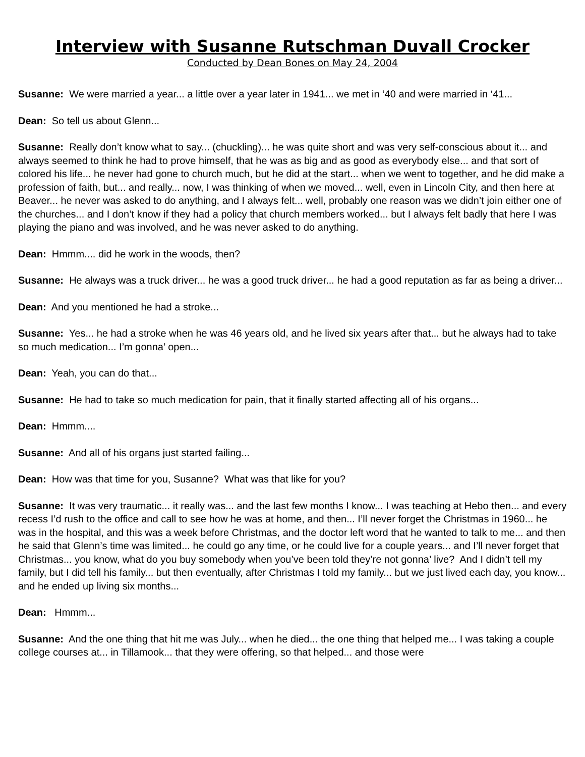Interview with Susanne Rutschman Duvall Crocker
Conducted by Dean Bones on May 24, 2004
Susanne: We were married a year... a little over a year later in 1941... we met in ‘40 and were married in ‘41...
Dean: So tell us about Glenn...
Susanne: Really don’t know what to say... (chuckling)... he was quite short and was very self-conscious about it... and always seemed to think he had to prove himself, that he was as big and as good as everybody else... and that sort of colored his life... he never had gone to church much, but he did at the start... when we went to together, and he did make a profession of faith, but... and really... now, I was thinking of when we moved... well, even in Lincoln City, and then here at Beaver... he never was asked to do anything, and I always felt... well, probably one reason was we didn’t join either one of the churches... and I don’t know if they had a policy that church members worked... but I always felt badly that here I was playing the piano and was involved, and he was never asked to do anything.
Dean: Hmmm.... did he work in the woods, then?
Susanne: He always was a truck driver... he was a good truck driver... he had a good reputation as far as being a driver...
Dean: And you mentioned he had a stroke...
Susanne: Yes... he had a stroke when he was 46 years old, and he lived six years after that... but he always had to take so much medication... I’m gonna’ open...
Dean: Yeah, you can do that...
Susanne: He had to take so much medication for pain, that it finally started affecting all of his organs...
Dean: Hmmm....
Susanne: And all of his organs just started failing...
Dean: How was that time for you, Susanne? What was that like for you?
Susanne: It was very traumatic... it really was... and the last few months I know... I was teaching at Hebo then... and every recess I’d rush to the office and call to see how he was at home, and then... I’ll never forget the Christmas in 1960... he was in the hospital, and this was a week before Christmas, and the doctor left word that he wanted to talk to me... and then he said that Glenn’s time was limited... he could go any time, or he could live for a couple years... and I’ll never forget that Christmas... you know, what do you buy somebody when you’ve been told they’re not gonna’ live? And I didn’t tell my family, but I did tell his family... but then eventually, after Christmas I told my family... but we just lived each day, you know... and he ended up living six months...
Dean: Hmmm...
Susanne: And the one thing that hit me was July... when he died... the one thing that helped me... I was taking a couple college courses at... in Tillamook... that they were offering, so that helped... and those were